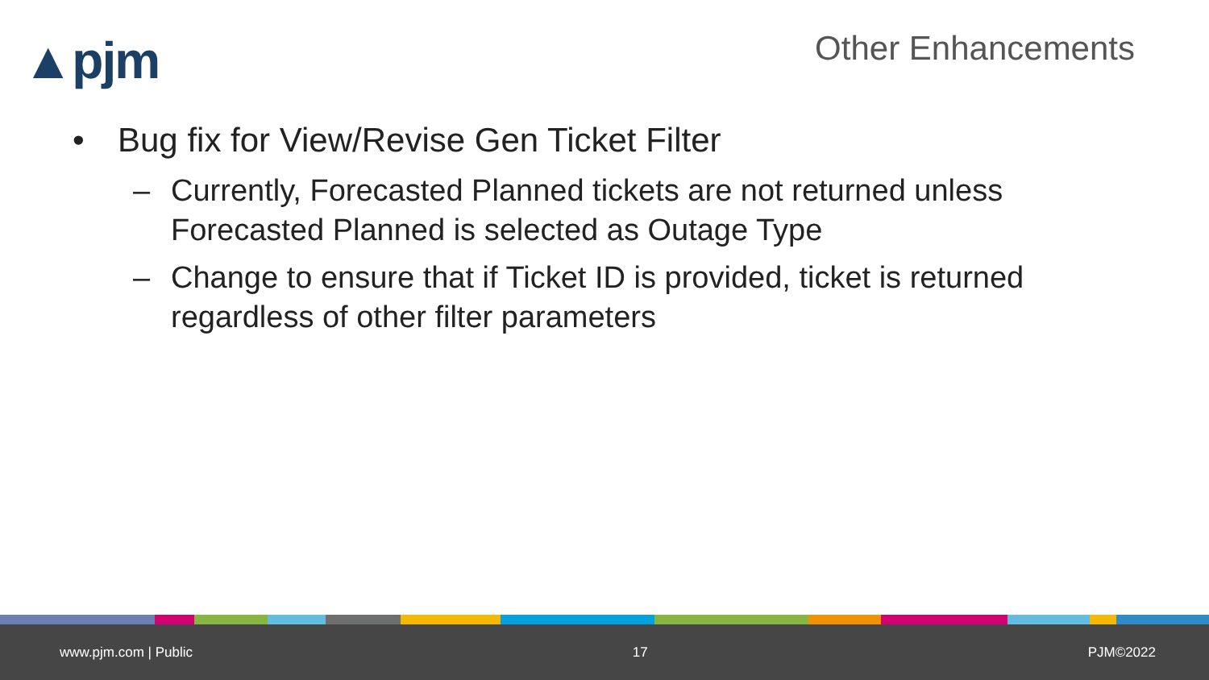▲pjm Other Enhancements
• Bug fix for View/Revise Gen Ticket Filter
– Currently, Forecasted Planned tickets are not returned unless Forecasted Planned is selected as Outage Type
– Change to ensure that if Ticket ID is provided, ticket is returned regardless of other filter parameters
www.pjm.com | Public 17 PJM©2022